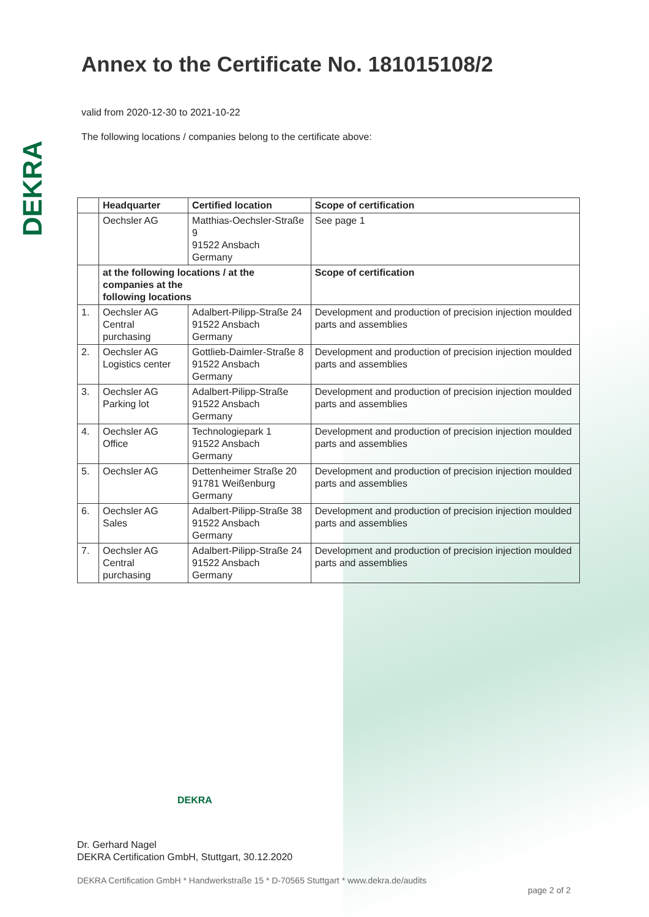DEKRA
Annex to the Certificate No. 181015108/2
valid from 2020-12-30 to 2021-10-22
The following locations / companies belong to the certificate above:
| | Headquarter | Certified location | Scope of certification |
| --- | --- | --- | --- |
| | Oechsler AG | Matthias-Oechsler-Straße 9 91522 Ansbach Germany | See page 1 |
| | at the following locations / at the companies at the following locations | | Scope of certification |
| 1. | Oechsler AG Central purchasing | Adalbert-Pilipp-Straße 24 91522 Ansbach Germany | Development and production of precision injection moulded parts and assemblies |
| 2. | Oechsler AG Logistics center | Gottlieb-Daimler-Straße 8 91522 Ansbach Germany | Development and production of precision injection moulded parts and assemblies |
| 3. | Oechsler AG Parking lot | Adalbert-Pilipp-Straße 91522 Ansbach Germany | Development and production of precision injection moulded parts and assemblies |
| 4. | Oechsler AG Office | Technologiepark 1 91522 Ansbach Germany | Development and production of precision injection moulded parts and assemblies |
| 5. | Oechsler AG | Dettenheimer Straße 20 91781 Weißenburg Germany | Development and production of precision injection moulded parts and assemblies |
| 6. | Oechsler AG Sales | Adalbert-Pilipp-Straße 38 91522 Ansbach Germany | Development and production of precision injection moulded parts and assemblies |
| 7. | Oechsler AG Central purchasing | Adalbert-Pilipp-Straße 24 91522 Ansbach Germany | Development and production of precision injection moulded parts and assemblies |
DEKRA
Dr. Gerhard Nagel
DEKRA Certification GmbH, Stuttgart, 30.12.2020
DEKRA Certification GmbH * Handwerkstraße 15 * D-70565 Stuttgart * www.dekra.de/audits
page 2 of 2